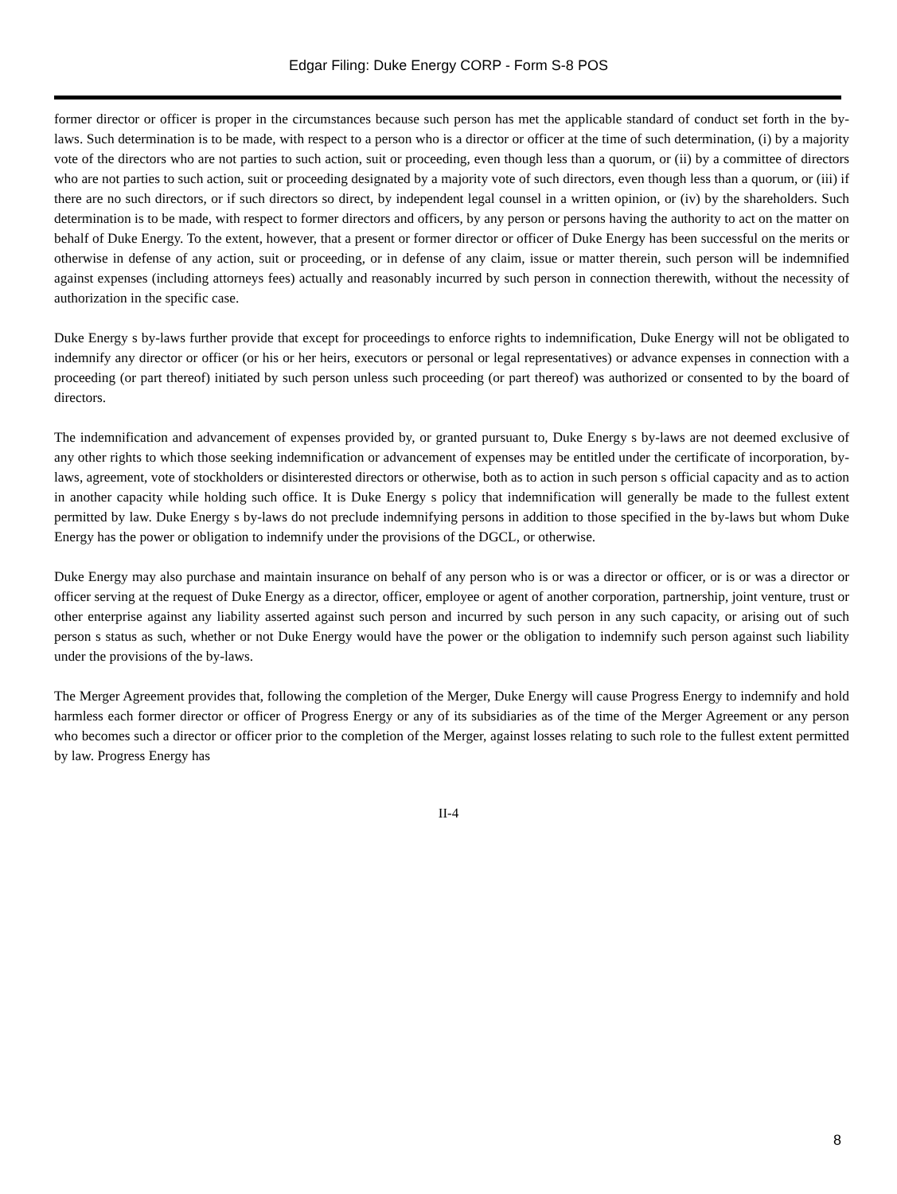Edgar Filing: Duke Energy CORP - Form S-8 POS
former director or officer is proper in the circumstances because such person has met the applicable standard of conduct set forth in the by-laws. Such determination is to be made, with respect to a person who is a director or officer at the time of such determination, (i) by a majority vote of the directors who are not parties to such action, suit or proceeding, even though less than a quorum, or (ii) by a committee of directors who are not parties to such action, suit or proceeding designated by a majority vote of such directors, even though less than a quorum, or (iii) if there are no such directors, or if such directors so direct, by independent legal counsel in a written opinion, or (iv) by the shareholders. Such determination is to be made, with respect to former directors and officers, by any person or persons having the authority to act on the matter on behalf of Duke Energy. To the extent, however, that a present or former director or officer of Duke Energy has been successful on the merits or otherwise in defense of any action, suit or proceeding, or in defense of any claim, issue or matter therein, such person will be indemnified against expenses (including attorneys fees) actually and reasonably incurred by such person in connection therewith, without the necessity of authorization in the specific case.
Duke Energy s by-laws further provide that except for proceedings to enforce rights to indemnification, Duke Energy will not be obligated to indemnify any director or officer (or his or her heirs, executors or personal or legal representatives) or advance expenses in connection with a proceeding (or part thereof) initiated by such person unless such proceeding (or part thereof) was authorized or consented to by the board of directors.
The indemnification and advancement of expenses provided by, or granted pursuant to, Duke Energy s by-laws are not deemed exclusive of any other rights to which those seeking indemnification or advancement of expenses may be entitled under the certificate of incorporation, by-laws, agreement, vote of stockholders or disinterested directors or otherwise, both as to action in such person s official capacity and as to action in another capacity while holding such office. It is Duke Energy s policy that indemnification will generally be made to the fullest extent permitted by law. Duke Energy s by-laws do not preclude indemnifying persons in addition to those specified in the by-laws but whom Duke Energy has the power or obligation to indemnify under the provisions of the DGCL, or otherwise.
Duke Energy may also purchase and maintain insurance on behalf of any person who is or was a director or officer, or is or was a director or officer serving at the request of Duke Energy as a director, officer, employee or agent of another corporation, partnership, joint venture, trust or other enterprise against any liability asserted against such person and incurred by such person in any such capacity, or arising out of such person s status as such, whether or not Duke Energy would have the power or the obligation to indemnify such person against such liability under the provisions of the by-laws.
The Merger Agreement provides that, following the completion of the Merger, Duke Energy will cause Progress Energy to indemnify and hold harmless each former director or officer of Progress Energy or any of its subsidiaries as of the time of the Merger Agreement or any person who becomes such a director or officer prior to the completion of the Merger, against losses relating to such role to the fullest extent permitted by law. Progress Energy has
II-4
8